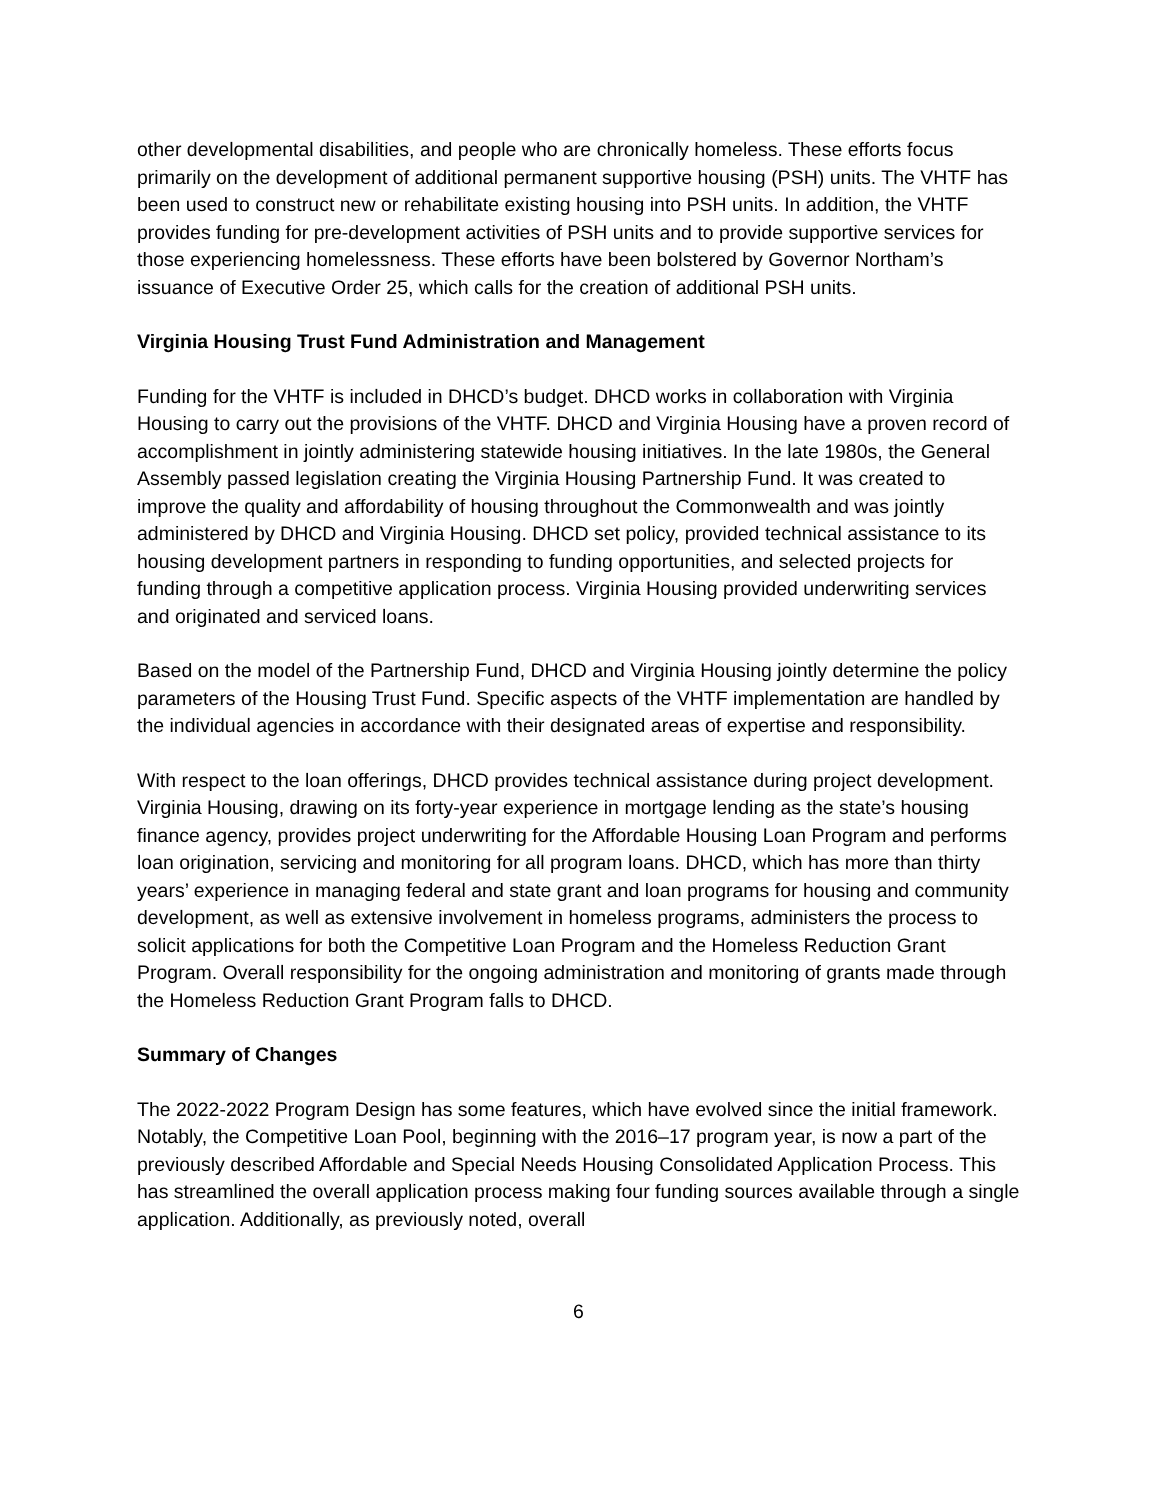other developmental disabilities, and people who are chronically homeless. These efforts focus primarily on the development of additional permanent supportive housing (PSH) units. The VHTF has been used to construct new or rehabilitate existing housing into PSH units. In addition, the VHTF provides funding for pre-development activities of PSH units and to provide supportive services for those experiencing homelessness. These efforts have been bolstered by Governor Northam’s issuance of Executive Order 25, which calls for the creation of additional PSH units.
Virginia Housing Trust Fund Administration and Management
Funding for the VHTF is included in DHCD’s budget. DHCD works in collaboration with Virginia Housing to carry out the provisions of the VHTF. DHCD and Virginia Housing have a proven record of accomplishment in jointly administering statewide housing initiatives. In the late 1980s, the General Assembly passed legislation creating the Virginia Housing Partnership Fund. It was created to improve the quality and affordability of housing throughout the Commonwealth and was jointly administered by DHCD and Virginia Housing. DHCD set policy, provided technical assistance to its housing development partners in responding to funding opportunities, and selected projects for funding through a competitive application process. Virginia Housing provided underwriting services and originated and serviced loans.
Based on the model of the Partnership Fund, DHCD and Virginia Housing jointly determine the policy parameters of the Housing Trust Fund. Specific aspects of the VHTF implementation are handled by the individual agencies in accordance with their designated areas of expertise and responsibility.
With respect to the loan offerings, DHCD provides technical assistance during project development. Virginia Housing, drawing on its forty-year experience in mortgage lending as the state’s housing finance agency, provides project underwriting for the Affordable Housing Loan Program and performs loan origination, servicing and monitoring for all program loans. DHCD, which has more than thirty years’ experience in managing federal and state grant and loan programs for housing and community development, as well as extensive involvement in homeless programs, administers the process to solicit applications for both the Competitive Loan Program and the Homeless Reduction Grant Program. Overall responsibility for the ongoing administration and monitoring of grants made through the Homeless Reduction Grant Program falls to DHCD.
Summary of Changes
The 2022-2022 Program Design has some features, which have evolved since the initial framework. Notably, the Competitive Loan Pool, beginning with the 2016–17 program year, is now a part of the previously described Affordable and Special Needs Housing Consolidated Application Process. This has streamlined the overall application process making four funding sources available through a single application. Additionally, as previously noted, overall
6